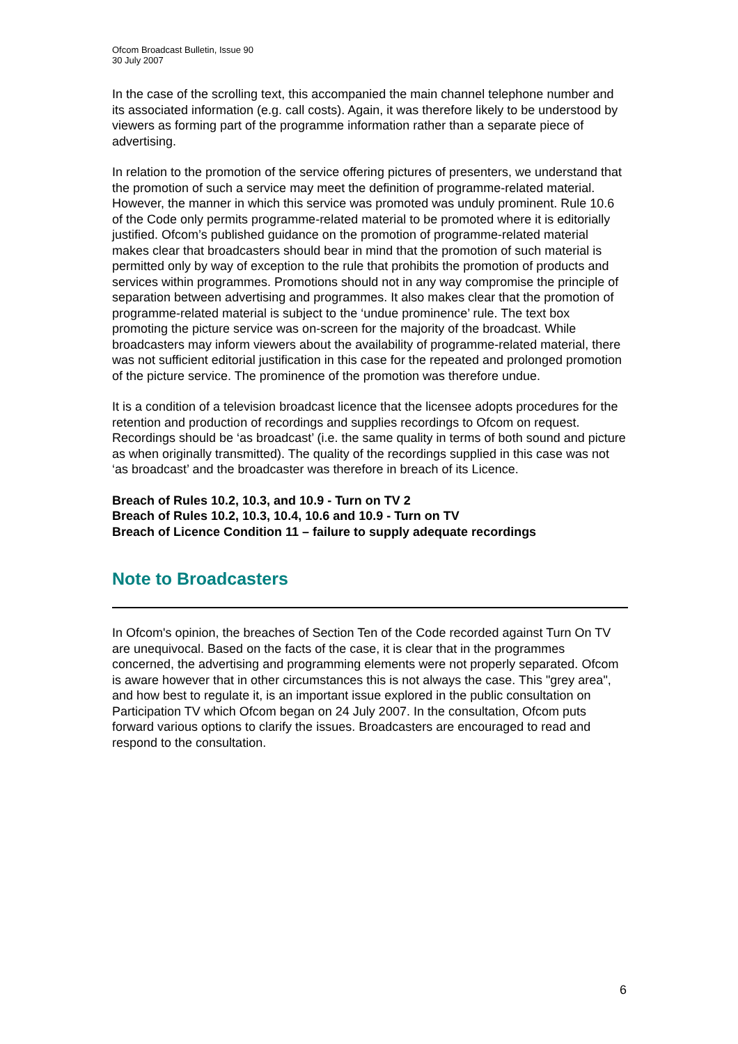Ofcom Broadcast Bulletin, Issue 90
30 July 2007
In the case of the scrolling text, this accompanied the main channel telephone number and its associated information (e.g. call costs). Again, it was therefore likely to be understood by viewers as forming part of the programme information rather than a separate piece of advertising.
In relation to the promotion of the service offering pictures of presenters, we understand that the promotion of such a service may meet the definition of programme-related material. However, the manner in which this service was promoted was unduly prominent. Rule 10.6 of the Code only permits programme-related material to be promoted where it is editorially justified. Ofcom’s published guidance on the promotion of programme-related material makes clear that broadcasters should bear in mind that the promotion of such material is permitted only by way of exception to the rule that prohibits the promotion of products and services within programmes. Promotions should not in any way compromise the principle of separation between advertising and programmes. It also makes clear that the promotion of programme-related material is subject to the ‘undue prominence’ rule. The text box promoting the picture service was on-screen for the majority of the broadcast. While broadcasters may inform viewers about the availability of programme-related material, there was not sufficient editorial justification in this case for the repeated and prolonged promotion of the picture service. The prominence of the promotion was therefore undue.
It is a condition of a television broadcast licence that the licensee adopts procedures for the retention and production of recordings and supplies recordings to Ofcom on request. Recordings should be ‘as broadcast’ (i.e. the same quality in terms of both sound and picture as when originally transmitted). The quality of the recordings supplied in this case was not ‘as broadcast’ and the broadcaster was therefore in breach of its Licence.
Breach of Rules 10.2, 10.3, and 10.9 - Turn on TV 2
Breach of Rules 10.2, 10.3, 10.4, 10.6 and 10.9 - Turn on TV
Breach of Licence Condition 11 – failure to supply adequate recordings
Note to Broadcasters
In Ofcom's opinion, the breaches of Section Ten of the Code recorded against Turn On TV are unequivocal. Based on the facts of the case, it is clear that in the programmes concerned, the advertising and programming elements were not properly separated. Ofcom is aware however that in other circumstances this is not always the case. This "grey area", and how best to regulate it, is an important issue explored in the public consultation on Participation TV which Ofcom began on 24 July 2007. In the consultation, Ofcom puts forward various options to clarify the issues. Broadcasters are encouraged to read and respond to the consultation.
6